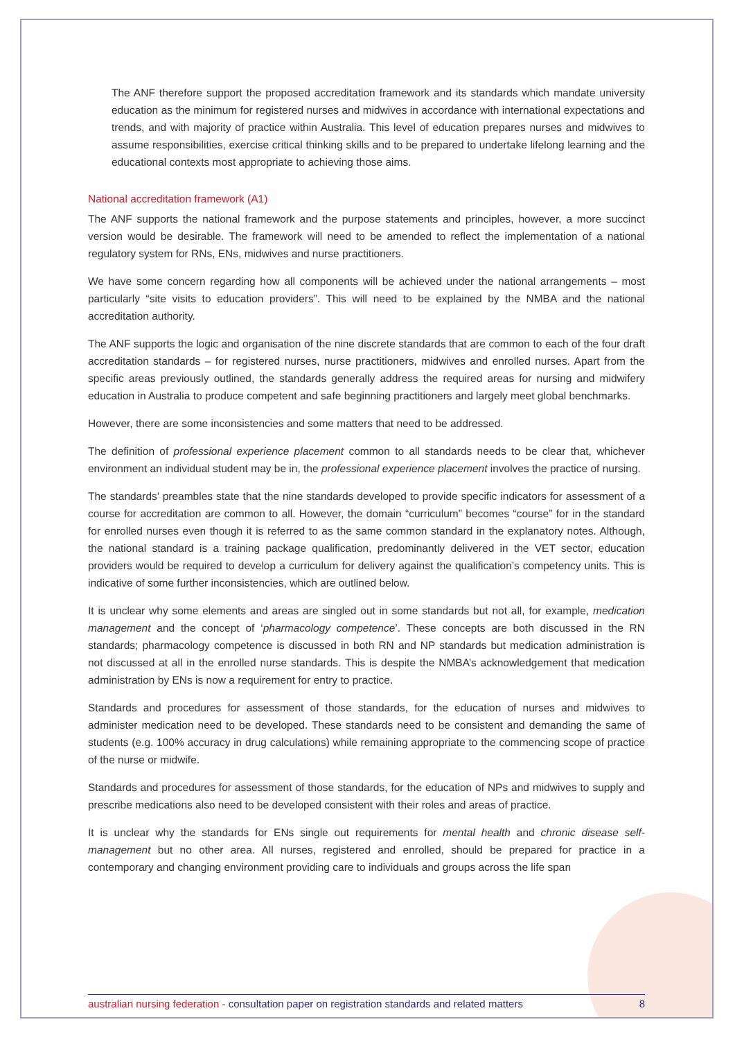The ANF therefore support the proposed accreditation framework and its standards which mandate university education as the minimum for registered nurses and midwives in accordance with international expectations and trends, and with majority of practice within Australia. This level of education prepares nurses and midwives to assume responsibilities, exercise critical thinking skills and to be prepared to undertake lifelong learning and the educational contexts most appropriate to achieving those aims.
National accreditation framework (A1)
The ANF supports the national framework and the purpose statements and principles, however, a more succinct version would be desirable. The framework will need to be amended to reflect the implementation of a national regulatory system for RNs, ENs, midwives and nurse practitioners.
We have some concern regarding how all components will be achieved under the national arrangements – most particularly “site visits to education providers”. This will need to be explained by the NMBA and the national accreditation authority.
The ANF supports the logic and organisation of the nine discrete standards that are common to each of the four draft accreditation standards – for registered nurses, nurse practitioners, midwives and enrolled nurses. Apart from the specific areas previously outlined, the standards generally address the required areas for nursing and midwifery education in Australia to produce competent and safe beginning practitioners and largely meet global benchmarks.
However, there are some inconsistencies and some matters that need to be addressed.
The definition of professional experience placement common to all standards needs to be clear that, whichever environment an individual student may be in, the professional experience placement involves the practice of nursing.
The standards’ preambles state that the nine standards developed to provide specific indicators for assessment of a course for accreditation are common to all. However, the domain “curriculum” becomes “course” for in the standard for enrolled nurses even though it is referred to as the same common standard in the explanatory notes. Although, the national standard is a training package qualification, predominantly delivered in the VET sector, education providers would be required to develop a curriculum for delivery against the qualification’s competency units. This is indicative of some further inconsistencies, which are outlined below.
It is unclear why some elements and areas are singled out in some standards but not all, for example, medication management and the concept of ‘pharmacology competence’. These concepts are both discussed in the RN standards; pharmacology competence is discussed in both RN and NP standards but medication administration is not discussed at all in the enrolled nurse standards. This is despite the NMBA’s acknowledgement that medication administration by ENs is now a requirement for entry to practice.
Standards and procedures for assessment of those standards, for the education of nurses and midwives to administer medication need to be developed. These standards need to be consistent and demanding the same of students (e.g. 100% accuracy in drug calculations) while remaining appropriate to the commencing scope of practice of the nurse or midwife.
Standards and procedures for assessment of those standards, for the education of NPs and midwives to supply and prescribe medications also need to be developed consistent with their roles and areas of practice.
It is unclear why the standards for ENs single out requirements for mental health and chronic disease self-management but no other area. All nurses, registered and enrolled, should be prepared for practice in a contemporary and changing environment providing care to individuals and groups across the life span
australian nursing federation - consultation paper on registration standards and related matters 8